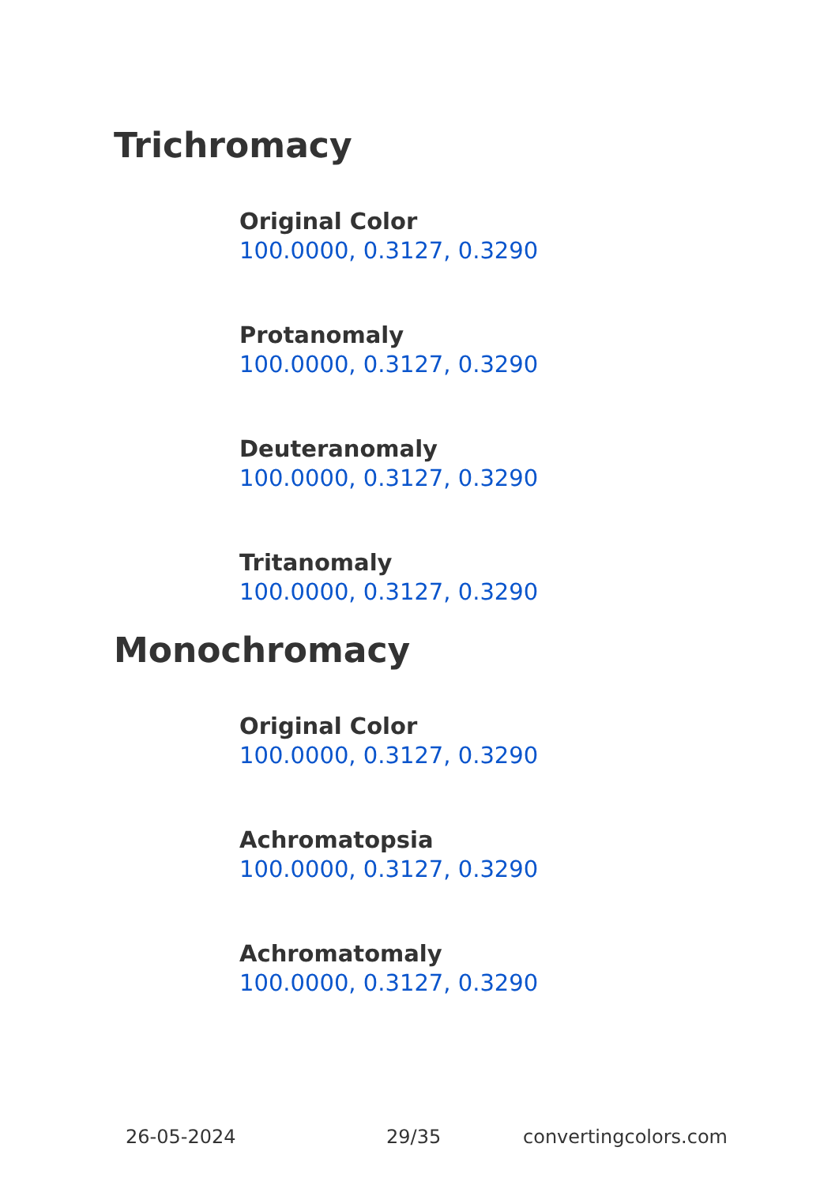Trichromacy
Original Color
100.0000, 0.3127, 0.3290
Protanomaly
100.0000, 0.3127, 0.3290
Deuteranomaly
100.0000, 0.3127, 0.3290
Tritanomaly
100.0000, 0.3127, 0.3290
Monochromacy
Original Color
100.0000, 0.3127, 0.3290
Achromatopsia
100.0000, 0.3127, 0.3290
Achromatomaly
100.0000, 0.3127, 0.3290
26-05-2024 29/35 convertingcolors.com